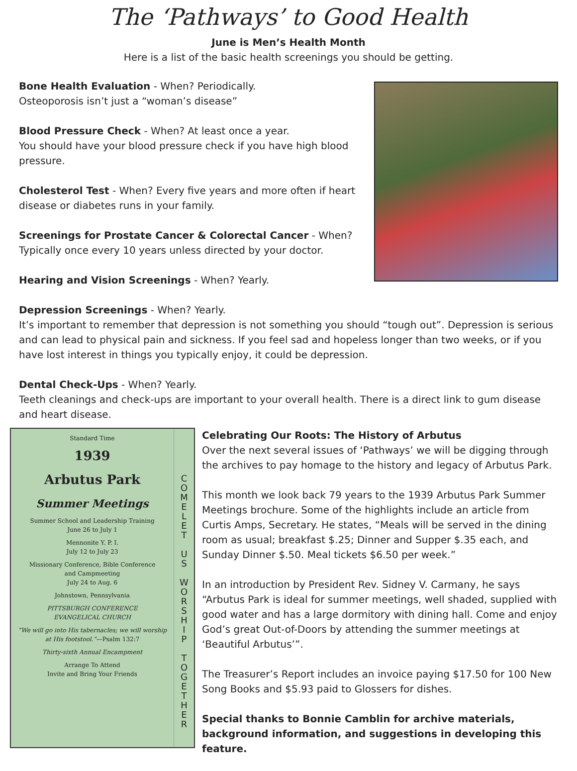The ‘Pathways’ to Good Health
June is Men’s Health Month
Here is a list of the basic health screenings you should be getting.
Bone Health Evaluation - When? Periodically.
Osteoporosis isn’t just a “woman’s disease”
Blood Pressure Check - When? At least once a year.
You should have your blood pressure check if you have high blood pressure.
Cholesterol Test - When? Every five years and more often if heart disease or diabetes runs in your family.
Screenings for Prostate Cancer & Colorectal Cancer - When?
Typically once every 10 years unless directed by your doctor.
Hearing and Vision Screenings - When? Yearly.
Depression Screenings - When? Yearly.
It’s important to remember that depression is not something you should “tough out”. Depression is serious and can lead to physical pain and sickness. If you feel sad and hopeless longer than two weeks, or if you have lost interest in things you typically enjoy, it could be depression.
Dental Check-Ups - When? Yearly.
Teeth cleanings and check-ups are important to your overall health. There is a direct link to gum disease and heart disease.
Standard Time
1939
Arbutus Park
Summer Meetings
Summer School and Leadership Training
June 26 to July 1
Mennonite Y. P. I.
July 12 to July 23
Missionary Conference, Bible Conference
and Campmeeting
July 24 to Aug. 6
Johnstown, Pennsylvania
PITTSBURGH CONFERENCE
EVANGELICAL CHURCH
“We will go into His tabernacles; we will worship at His footstool.”—Psalm 132:7
Thirty-sixth Annual Encampment
Arrange To Attend
Invite and Bring Your Friends
C
O
M
E
L
E
T
U
S
W
O
R
S
H
I
P
T
O
G
E
T
H
E
R
Celebrating Our Roots: The History of Arbutus
Over the next several issues of ‘Pathways’ we will be digging through the archives to pay homage to the history and legacy of Arbutus Park.
This month we look back 79 years to the 1939 Arbutus Park Summer Meetings brochure. Some of the highlights include an article from Curtis Amps, Secretary. He states, “Meals will be served in the dining room as usual; breakfast $.25; Dinner and Supper $.35 each, and Sunday Dinner $.50. Meal tickets $6.50 per week.”
In an introduction by President Rev. Sidney V. Carmany, he says “Arbutus Park is ideal for summer meetings, well shaded, supplied with good water and has a large dormitory with dining hall. Come and enjoy God’s great Out-of-Doors by attending the summer meetings at ‘Beautiful Arbutus’”.
The Treasurer’s Report includes an invoice paying $17.50 for 100 New Song Books and $5.93 paid to Glossers for dishes.
Special thanks to Bonnie Camblin for archive materials, background information, and suggestions in developing this feature.